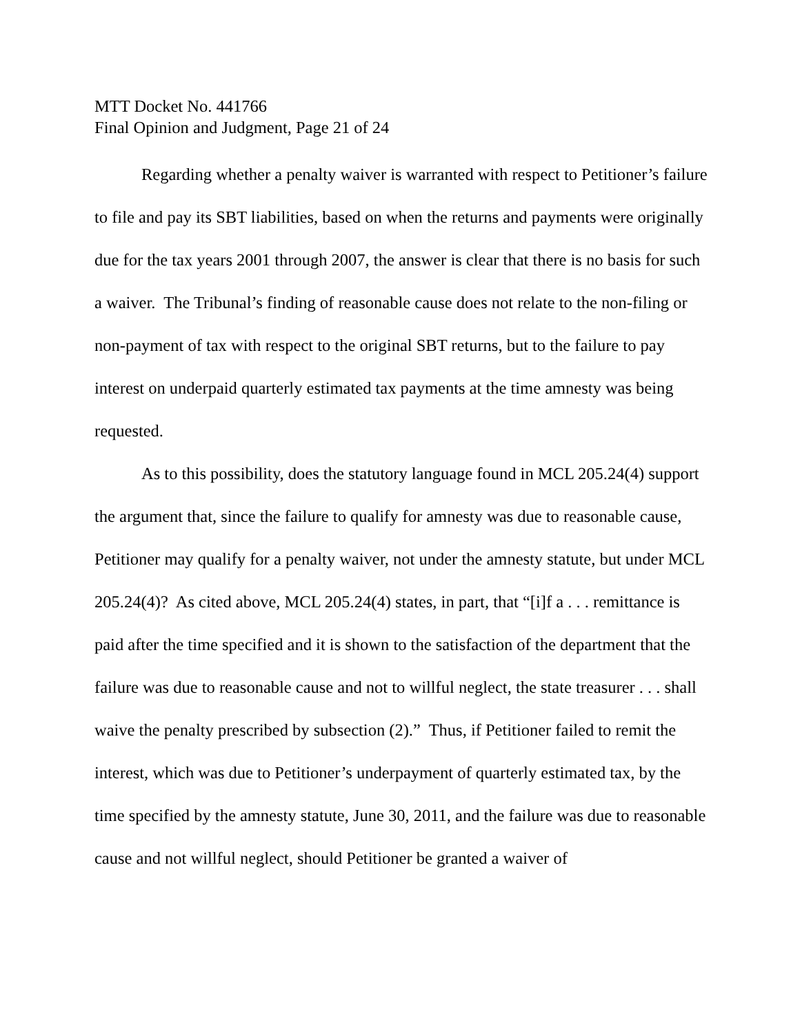MTT Docket No. 441766
Final Opinion and Judgment, Page 21 of 24
Regarding whether a penalty waiver is warranted with respect to Petitioner’s failure to file and pay its SBT liabilities, based on when the returns and payments were originally due for the tax years 2001 through 2007, the answer is clear that there is no basis for such a waiver. The Tribunal’s finding of reasonable cause does not relate to the non-filing or non-payment of tax with respect to the original SBT returns, but to the failure to pay interest on underpaid quarterly estimated tax payments at the time amnesty was being requested.
As to this possibility, does the statutory language found in MCL 205.24(4) support the argument that, since the failure to qualify for amnesty was due to reasonable cause, Petitioner may qualify for a penalty waiver, not under the amnesty statute, but under MCL 205.24(4)? As cited above, MCL 205.24(4) states, in part, that “[i]f a . . . remittance is paid after the time specified and it is shown to the satisfaction of the department that the failure was due to reasonable cause and not to willful neglect, the state treasurer . . . shall waive the penalty prescribed by subsection (2).” Thus, if Petitioner failed to remit the interest, which was due to Petitioner’s underpayment of quarterly estimated tax, by the time specified by the amnesty statute, June 30, 2011, and the failure was due to reasonable cause and not willful neglect, should Petitioner be granted a waiver of